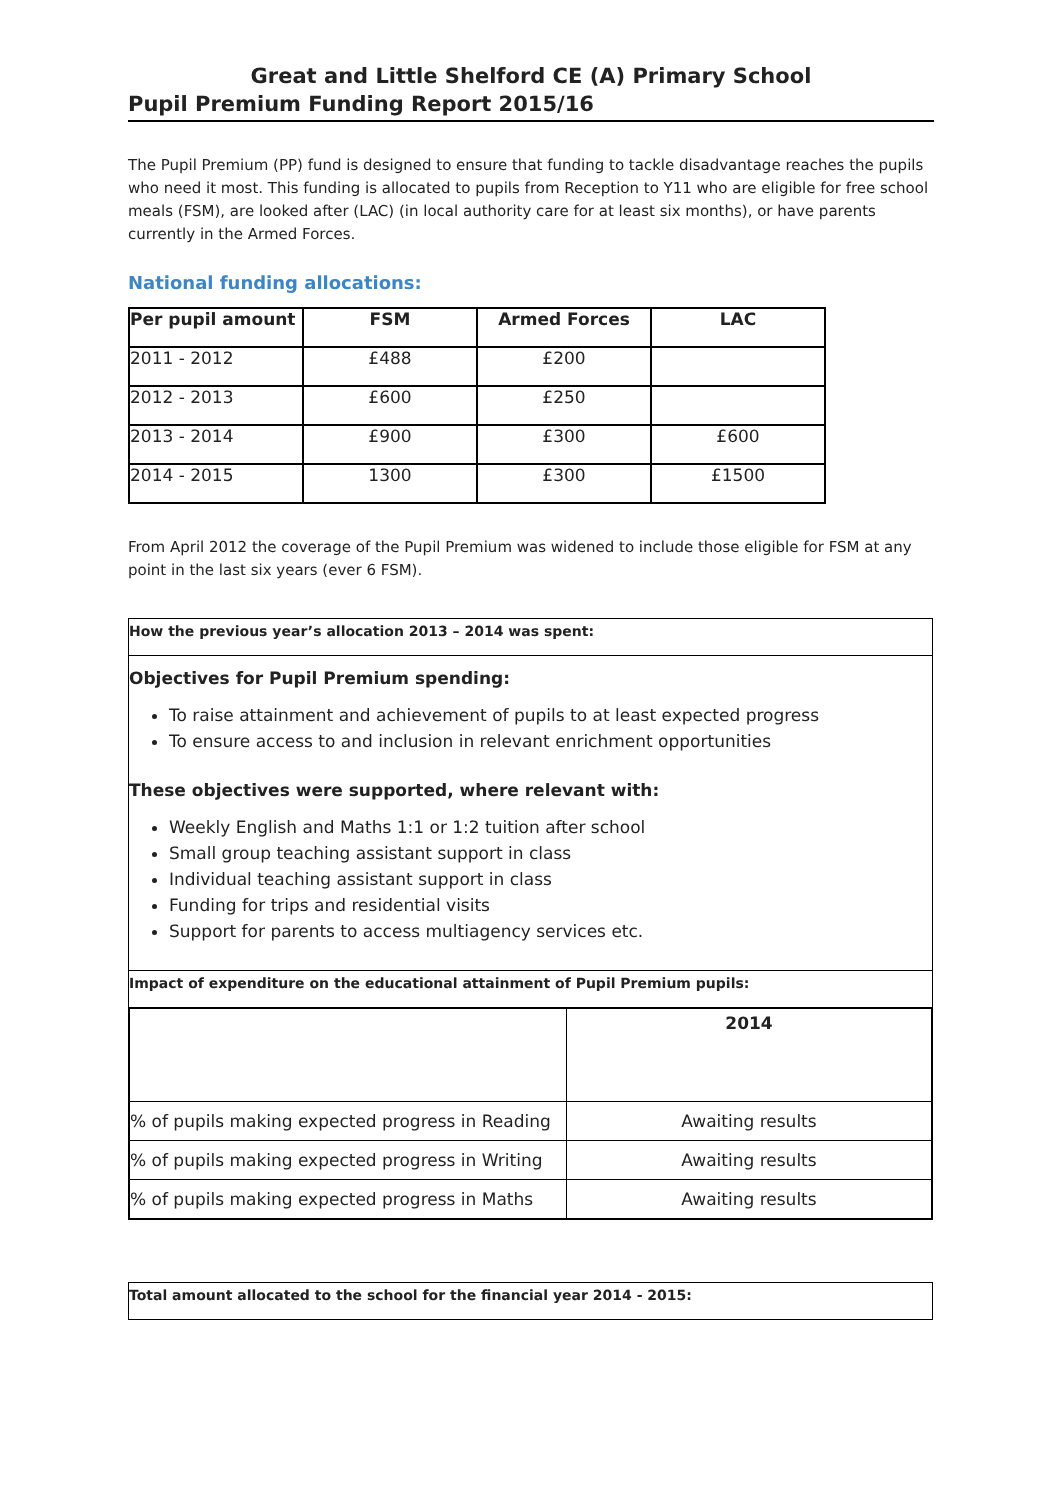Great and Little Shelford CE (A) Primary School
Pupil Premium Funding Report 2015/16
The Pupil Premium (PP) fund is designed to ensure that funding to tackle disadvantage reaches the pupils who need it most. This funding is allocated to pupils from Reception to Y11 who are eligible for free school meals (FSM), are looked after (LAC) (in local authority care for at least six months), or have parents currently in the Armed Forces.
National funding allocations:
| Per pupil amount | FSM | Armed Forces | LAC |
| --- | --- | --- | --- |
| 2011 - 2012 | £488 | £200 | |
| 2012 - 2013 | £600 | £250 | |
| 2013 - 2014 | £900 | £300 | £600 |
| 2014 - 2015 | 1300 | £300 | £1500 |
From April 2012 the coverage of the Pupil Premium was widened to include those eligible for FSM at any point in the last six years (ever 6 FSM).
How the previous year’s allocation 2013 – 2014 was spent:
Objectives for Pupil Premium spending:
To raise attainment and achievement of pupils to at least expected progress
To ensure access to and inclusion in relevant enrichment opportunities
These objectives were supported, where relevant with:
Weekly English and Maths 1:1 or 1:2 tuition after school
Small group teaching assistant support in class
Individual teaching assistant support in class
Funding for trips and residential visits
Support for parents to access multiagency services etc.
Impact of expenditure on the educational attainment of Pupil Premium pupils:
| | 2014 |
| --- | --- |
| % of pupils making expected progress in Reading | Awaiting results |
| % of pupils making expected progress in Writing | Awaiting results |
| % of pupils making expected progress in Maths | Awaiting results |
Total amount allocated to the school for the financial year 2014 - 2015: